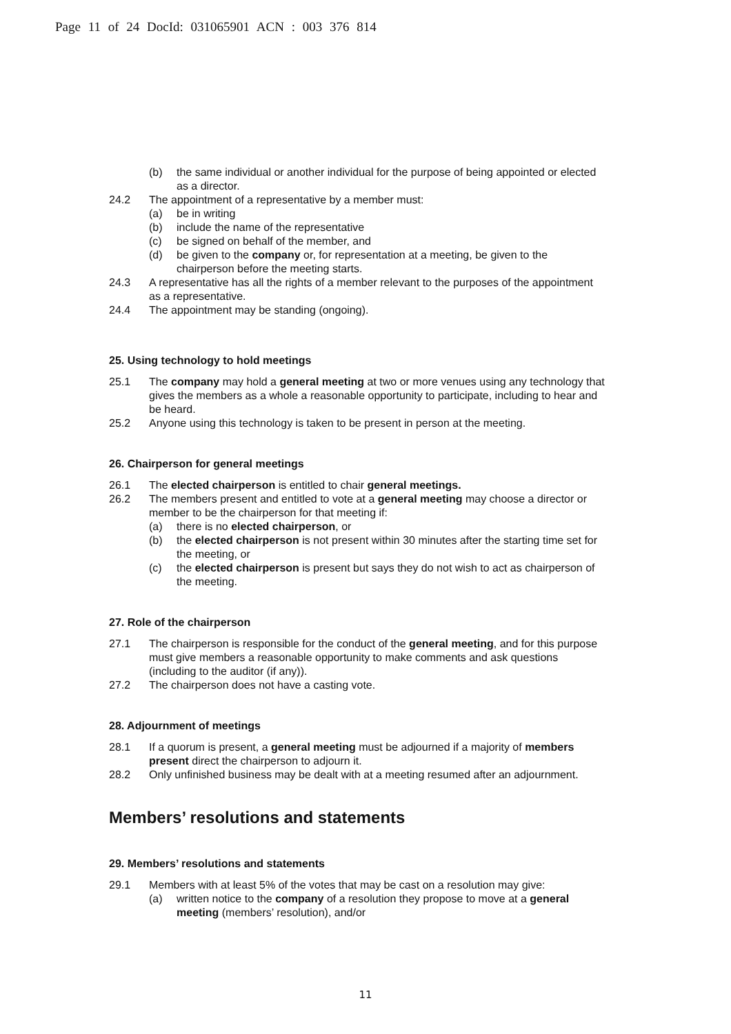Page 11 of 24 DocId: 031065901 ACN : 003 376 814
(b) the same individual or another individual for the purpose of being appointed or elected as a director.
24.2 The appointment of a representative by a member must:
(a) be in writing
(b) include the name of the representative
(c) be signed on behalf of the member, and
(d) be given to the company or, for representation at a meeting, be given to the chairperson before the meeting starts.
24.3 A representative has all the rights of a member relevant to the purposes of the appointment as a representative.
24.4 The appointment may be standing (ongoing).
25. Using technology to hold meetings
25.1 The company may hold a general meeting at two or more venues using any technology that gives the members as a whole a reasonable opportunity to participate, including to hear and be heard.
25.2 Anyone using this technology is taken to be present in person at the meeting.
26. Chairperson for general meetings
26.1 The elected chairperson is entitled to chair general meetings.
26.2 The members present and entitled to vote at a general meeting may choose a director or member to be the chairperson for that meeting if:
(a) there is no elected chairperson, or
(b) the elected chairperson is not present within 30 minutes after the starting time set for the meeting, or
(c) the elected chairperson is present but says they do not wish to act as chairperson of the meeting.
27. Role of the chairperson
27.1 The chairperson is responsible for the conduct of the general meeting, and for this purpose must give members a reasonable opportunity to make comments and ask questions (including to the auditor (if any)).
27.2 The chairperson does not have a casting vote.
28. Adjournment of meetings
28.1 If a quorum is present, a general meeting must be adjourned if a majority of members present direct the chairperson to adjourn it.
28.2 Only unfinished business may be dealt with at a meeting resumed after an adjournment.
Members’ resolutions and statements
29. Members’ resolutions and statements
29.1 Members with at least 5% of the votes that may be cast on a resolution may give:
(a) written notice to the company of a resolution they propose to move at a general meeting (members’ resolution), and/or
11